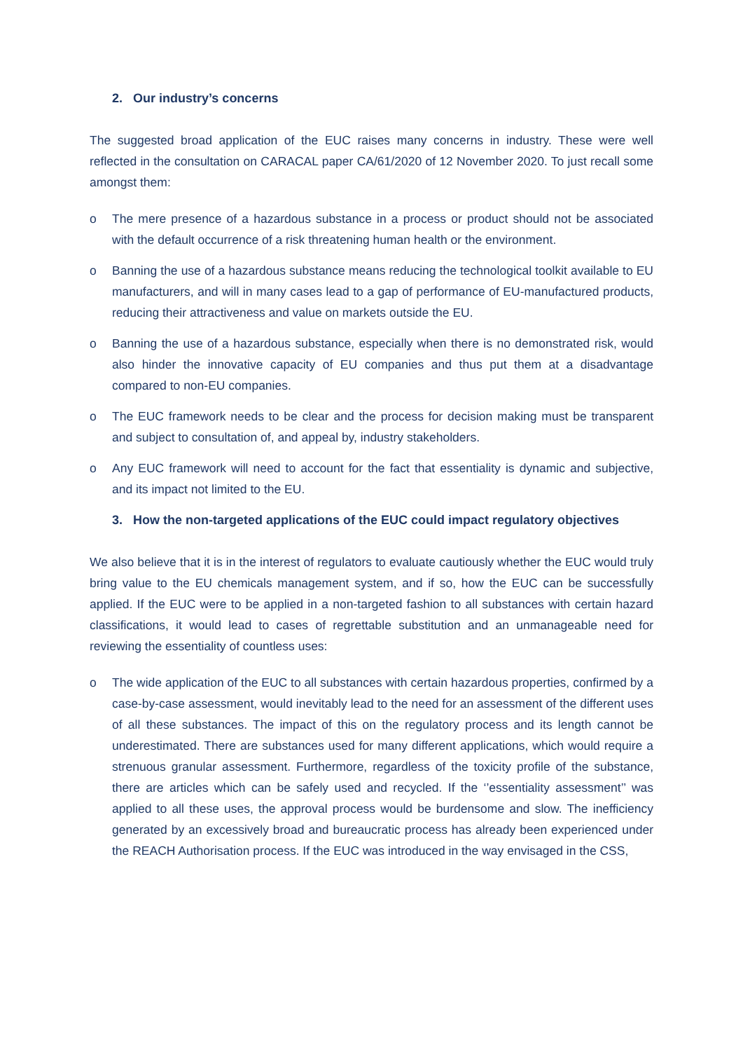2. Our industry’s concerns
The suggested broad application of the EUC raises many concerns in industry. These were well reflected in the consultation on CARACAL paper CA/61/2020 of 12 November 2020. To just recall some amongst them:
o The mere presence of a hazardous substance in a process or product should not be associated with the default occurrence of a risk threatening human health or the environment.
o Banning the use of a hazardous substance means reducing the technological toolkit available to EU manufacturers, and will in many cases lead to a gap of performance of EU-manufactured products, reducing their attractiveness and value on markets outside the EU.
o Banning the use of a hazardous substance, especially when there is no demonstrated risk, would also hinder the innovative capacity of EU companies and thus put them at a disadvantage compared to non-EU companies.
o The EUC framework needs to be clear and the process for decision making must be transparent and subject to consultation of, and appeal by, industry stakeholders.
o Any EUC framework will need to account for the fact that essentiality is dynamic and subjective, and its impact not limited to the EU.
3. How the non-targeted applications of the EUC could impact regulatory objectives
We also believe that it is in the interest of regulators to evaluate cautiously whether the EUC would truly bring value to the EU chemicals management system, and if so, how the EUC can be successfully applied. If the EUC were to be applied in a non-targeted fashion to all substances with certain hazard classifications, it would lead to cases of regrettable substitution and an unmanageable need for reviewing the essentiality of countless uses:
o The wide application of the EUC to all substances with certain hazardous properties, confirmed by a case-by-case assessment, would inevitably lead to the need for an assessment of the different uses of all these substances. The impact of this on the regulatory process and its length cannot be underestimated. There are substances used for many different applications, which would require a strenuous granular assessment. Furthermore, regardless of the toxicity profile of the substance, there are articles which can be safely used and recycled. If the ‘’essentiality assessment’’ was applied to all these uses, the approval process would be burdensome and slow. The inefficiency generated by an excessively broad and bureaucratic process has already been experienced under the REACH Authorisation process. If the EUC was introduced in the way envisaged in the CSS,